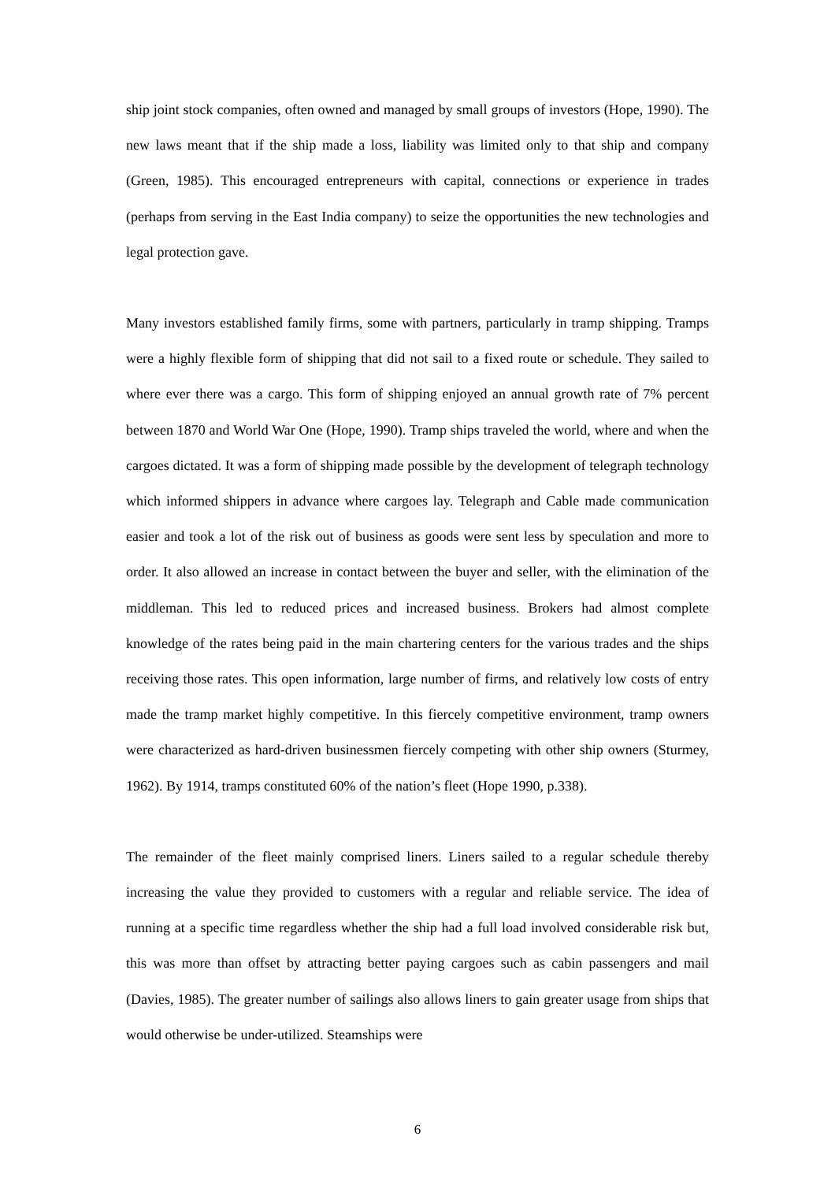ship joint stock companies, often owned and managed by small groups of investors (Hope, 1990). The new laws meant that if the ship made a loss, liability was limited only to that ship and company (Green, 1985). This encouraged entrepreneurs with capital, connections or experience in trades (perhaps from serving in the East India company) to seize the opportunities the new technologies and legal protection gave.
Many investors established family firms, some with partners, particularly in tramp shipping. Tramps were a highly flexible form of shipping that did not sail to a fixed route or schedule. They sailed to where ever there was a cargo. This form of shipping enjoyed an annual growth rate of 7% percent between 1870 and World War One (Hope, 1990). Tramp ships traveled the world, where and when the cargoes dictated. It was a form of shipping made possible by the development of telegraph technology which informed shippers in advance where cargoes lay. Telegraph and Cable made communication easier and took a lot of the risk out of business as goods were sent less by speculation and more to order. It also allowed an increase in contact between the buyer and seller, with the elimination of the middleman. This led to reduced prices and increased business. Brokers had almost complete knowledge of the rates being paid in the main chartering centers for the various trades and the ships receiving those rates. This open information, large number of firms, and relatively low costs of entry made the tramp market highly competitive. In this fiercely competitive environment, tramp owners were characterized as hard-driven businessmen fiercely competing with other ship owners (Sturmey, 1962). By 1914, tramps constituted 60% of the nation’s fleet (Hope 1990, p.338).
The remainder of the fleet mainly comprised liners. Liners sailed to a regular schedule thereby increasing the value they provided to customers with a regular and reliable service. The idea of running at a specific time regardless whether the ship had a full load involved considerable risk but, this was more than offset by attracting better paying cargoes such as cabin passengers and mail (Davies, 1985). The greater number of sailings also allows liners to gain greater usage from ships that would otherwise be under-utilized. Steamships were
6